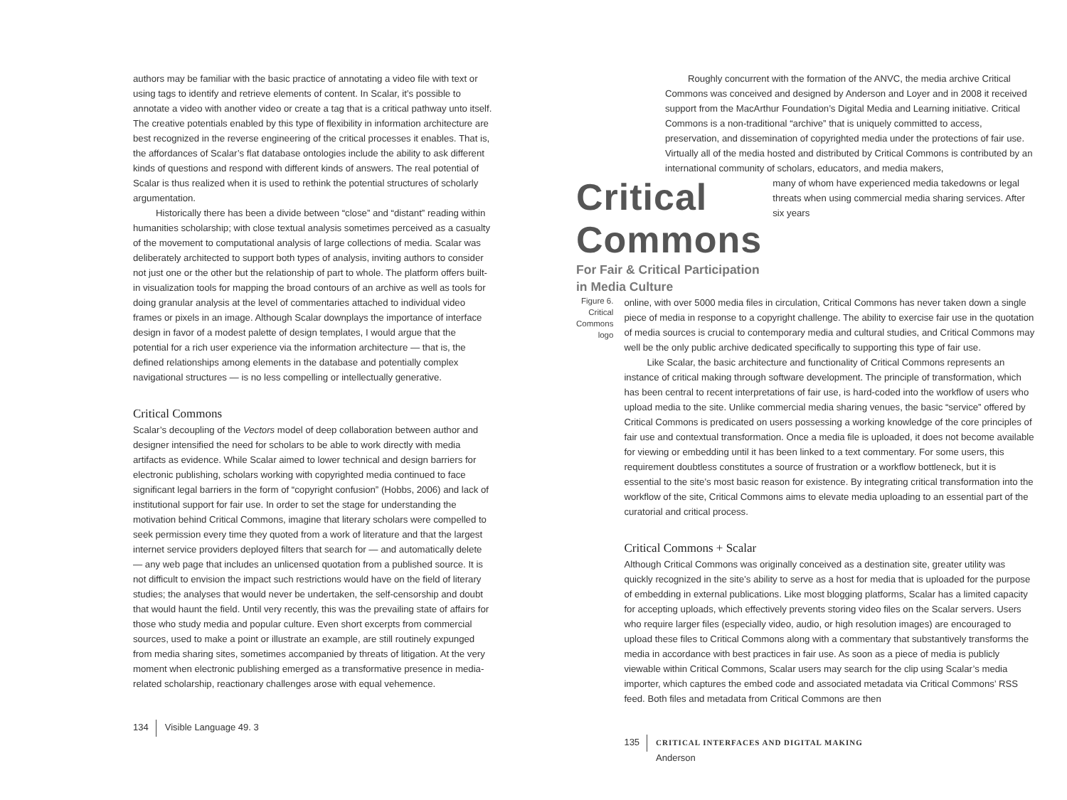authors may be familiar with the basic practice of annotating a video file with text or using tags to identify and retrieve elements of content. In Scalar, it’s possible to annotate a video with another video or create a tag that is a critical pathway unto itself. The creative potentials enabled by this type of flexibility in information architecture are best recognized in the reverse engineering of the critical processes it enables. That is, the affordances of Scalar’s flat database ontologies include the ability to ask different kinds of questions and respond with different kinds of answers. The real potential of Scalar is thus realized when it is used to rethink the potential structures of scholarly argumentation.
Historically there has been a divide between “close” and “distant” reading within humanities scholarship; with close textual analysis sometimes perceived as a casualty of the movement to computational analysis of large collections of media. Scalar was deliberately architected to support both types of analysis, inviting authors to consider not just one or the other but the relationship of part to whole. The platform offers built-in visualization tools for mapping the broad contours of an archive as well as tools for doing granular analysis at the level of commentaries attached to individual video frames or pixels in an image. Although Scalar downplays the importance of interface design in favor of a modest palette of design templates, I would argue that the potential for a rich user experience via the information architecture — that is, the defined relationships among elements in the database and potentially complex navigational structures — is no less compelling or intellectually generative.
Critical Commons
Scalar’s decoupling of the Vectors model of deep collaboration between author and designer intensified the need for scholars to be able to work directly with media artifacts as evidence. While Scalar aimed to lower technical and design barriers for electronic publishing, scholars working with copyrighted media continued to face significant legal barriers in the form of “copyright confusion” (Hobbs, 2006) and lack of institutional support for fair use. In order to set the stage for understanding the motivation behind Critical Commons, imagine that literary scholars were compelled to seek permission every time they quoted from a work of literature and that the largest internet service providers deployed filters that search for — and automatically delete — any web page that includes an unlicensed quotation from a published source. It is not difficult to envision the impact such restrictions would have on the field of literary studies; the analyses that would never be undertaken, the self-censorship and doubt that would haunt the field. Until very recently, this was the prevailing state of affairs for those who study media and popular culture. Even short excerpts from commercial sources, used to make a point or illustrate an example, are still routinely expunged from media sharing sites, sometimes accompanied by threats of litigation. At the very moment when electronic publishing emerged as a transformative presence in media-related scholarship, reactionary challenges arose with equal vehemence.
134 Visible Language 49. 3
Roughly concurrent with the formation of the ANVC, the media archive Critical Commons was conceived and designed by Anderson and Loyer and in 2008 it received support from the MacArthur Foundation’s Digital Media and Learning initiative. Critical Commons is a non-traditional “archive” that is uniquely committed to access, preservation, and dissemination of copyrighted media under the protections of fair use. Virtually all of the media hosted and distributed by Critical Commons is contributed by an international community of scholars, educators, and media makers,
Critical Commons
For Fair & Critical Participation in Media Culture
many of whom have experienced media takedowns or legal threats when using commercial media sharing services. After six years
Figure 6.
Critical Commons
logo
online, with over 5000 media files in circulation, Critical Commons has never taken down a single piece of media in response to a copyright challenge. The ability to exercise fair use in the quotation of media sources is crucial to contemporary media and cultural studies, and Critical Commons may well be the only public archive dedicated specifically to supporting this type of fair use.
Like Scalar, the basic architecture and functionality of Critical Commons represents an instance of critical making through software development. The principle of transformation, which has been central to recent interpretations of fair use, is hard-coded into the workflow of users who upload media to the site. Unlike commercial media sharing venues, the basic “service” offered by Critical Commons is predicated on users possessing a working knowledge of the core principles of fair use and contextual transformation. Once a media file is uploaded, it does not become available for viewing or embedding until it has been linked to a text commentary. For some users, this requirement doubtless constitutes a source of frustration or a workflow bottleneck, but it is essential to the site’s most basic reason for existence. By integrating critical transformation into the workflow of the site, Critical Commons aims to elevate media uploading to an essential part of the curatorial and critical process.
Critical Commons + Scalar
Although Critical Commons was originally conceived as a destination site, greater utility was quickly recognized in the site’s ability to serve as a host for media that is uploaded for the purpose of embedding in external publications. Like most blogging platforms, Scalar has a limited capacity for accepting uploads, which effectively prevents storing video files on the Scalar servers. Users who require larger files (especially video, audio, or high resolution images) are encouraged to upload these files to Critical Commons along with a commentary that substantively transforms the media in accordance with best practices in fair use. As soon as a piece of media is publicly viewable within Critical Commons, Scalar users may search for the clip using Scalar’s media importer, which captures the embed code and associated metadata via Critical Commons’ RSS feed. Both files and metadata from Critical Commons are then
135 CRITICAL INTERFACES AND DIGITAL MAKING
Anderson